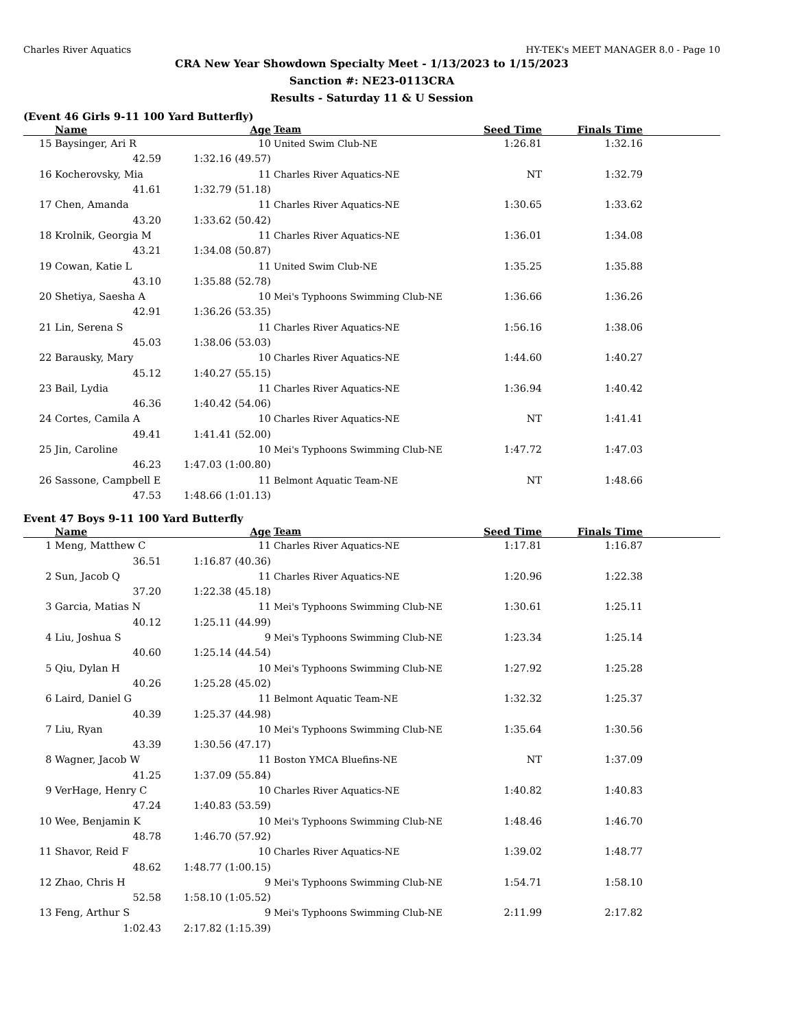Charles River Aquatics HY-TEK's MEET MANAGER 8.0 - Page 10
CRA New Year Showdown Specialty Meet - 1/13/2023 to 1/15/2023
Sanction #: NE23-0113CRA
Results - Saturday 11 & U Session
(Event 46 Girls 9-11 100 Yard Butterfly)
| | Name | Age | Team | Seed Time | Finals Time | |
| --- | --- | --- | --- | --- | --- | --- |
| 15 | Baysinger, Ari R | 10 | United Swim Club-NE | 1:26.81 | 1:32.16 | |
| | 42.59 | 1:32.16 (49.57) | | | | |
| 16 | Kocherovsky, Mia | 11 | Charles River Aquatics-NE | NT | 1:32.79 | |
| | 41.61 | 1:32.79 (51.18) | | | | |
| 17 | Chen, Amanda | 11 | Charles River Aquatics-NE | 1:30.65 | 1:33.62 | |
| | 43.20 | 1:33.62 (50.42) | | | | |
| 18 | Krolnik, Georgia M | 11 | Charles River Aquatics-NE | 1:36.01 | 1:34.08 | |
| | 43.21 | 1:34.08 (50.87) | | | | |
| 19 | Cowan, Katie L | 11 | United Swim Club-NE | 1:35.25 | 1:35.88 | |
| | 43.10 | 1:35.88 (52.78) | | | | |
| 20 | Shetiya, Saesha A | 10 | Mei's Typhoons Swimming Club-NE | 1:36.66 | 1:36.26 | |
| | 42.91 | 1:36.26 (53.35) | | | | |
| 21 | Lin, Serena S | 11 | Charles River Aquatics-NE | 1:56.16 | 1:38.06 | |
| | 45.03 | 1:38.06 (53.03) | | | | |
| 22 | Barausky, Mary | 10 | Charles River Aquatics-NE | 1:44.60 | 1:40.27 | |
| | 45.12 | 1:40.27 (55.15) | | | | |
| 23 | Bail, Lydia | 11 | Charles River Aquatics-NE | 1:36.94 | 1:40.42 | |
| | 46.36 | 1:40.42 (54.06) | | | | |
| 24 | Cortes, Camila A | 10 | Charles River Aquatics-NE | NT | 1:41.41 | |
| | 49.41 | 1:41.41 (52.00) | | | | |
| 25 | Jin, Caroline | 10 | Mei's Typhoons Swimming Club-NE | 1:47.72 | 1:47.03 | |
| | 46.23 | 1:47.03 (1:00.80) | | | | |
| 26 | Sassone, Campbell E | 11 | Belmont Aquatic Team-NE | NT | 1:48.66 | |
| | 47.53 | 1:48.66 (1:01.13) | | | | |
Event 47 Boys 9-11 100 Yard Butterfly
| | Name | Age | Team | Seed Time | Finals Time | |
| --- | --- | --- | --- | --- | --- | --- |
| 1 | Meng, Matthew C | 11 | Charles River Aquatics-NE | 1:17.81 | 1:16.87 | |
| | 36.51 | 1:16.87 (40.36) | | | | |
| 2 | Sun, Jacob Q | 11 | Charles River Aquatics-NE | 1:20.96 | 1:22.38 | |
| | 37.20 | 1:22.38 (45.18) | | | | |
| 3 | Garcia, Matias N | 11 | Mei's Typhoons Swimming Club-NE | 1:30.61 | 1:25.11 | |
| | 40.12 | 1:25.11 (44.99) | | | | |
| 4 | Liu, Joshua S | 9 | Mei's Typhoons Swimming Club-NE | 1:23.34 | 1:25.14 | |
| | 40.60 | 1:25.14 (44.54) | | | | |
| 5 | Qiu, Dylan H | 10 | Mei's Typhoons Swimming Club-NE | 1:27.92 | 1:25.28 | |
| | 40.26 | 1:25.28 (45.02) | | | | |
| 6 | Laird, Daniel G | 11 | Belmont Aquatic Team-NE | 1:32.32 | 1:25.37 | |
| | 40.39 | 1:25.37 (44.98) | | | | |
| 7 | Liu, Ryan | 10 | Mei's Typhoons Swimming Club-NE | 1:35.64 | 1:30.56 | |
| | 43.39 | 1:30.56 (47.17) | | | | |
| 8 | Wagner, Jacob W | 11 | Boston YMCA Bluefins-NE | NT | 1:37.09 | |
| | 41.25 | 1:37.09 (55.84) | | | | |
| 9 | VerHage, Henry C | 10 | Charles River Aquatics-NE | 1:40.82 | 1:40.83 | |
| | 47.24 | 1:40.83 (53.59) | | | | |
| 10 | Wee, Benjamin K | 10 | Mei's Typhoons Swimming Club-NE | 1:48.46 | 1:46.70 | |
| | 48.78 | 1:46.70 (57.92) | | | | |
| 11 | Shavor, Reid F | 10 | Charles River Aquatics-NE | 1:39.02 | 1:48.77 | |
| | 48.62 | 1:48.77 (1:00.15) | | | | |
| 12 | Zhao, Chris H | 9 | Mei's Typhoons Swimming Club-NE | 1:54.71 | 1:58.10 | |
| | 52.58 | 1:58.10 (1:05.52) | | | | |
| 13 | Feng, Arthur S | 9 | Mei's Typhoons Swimming Club-NE | 2:11.99 | 2:17.82 | |
| | 1:02.43 | 2:17.82 (1:15.39) | | | | |